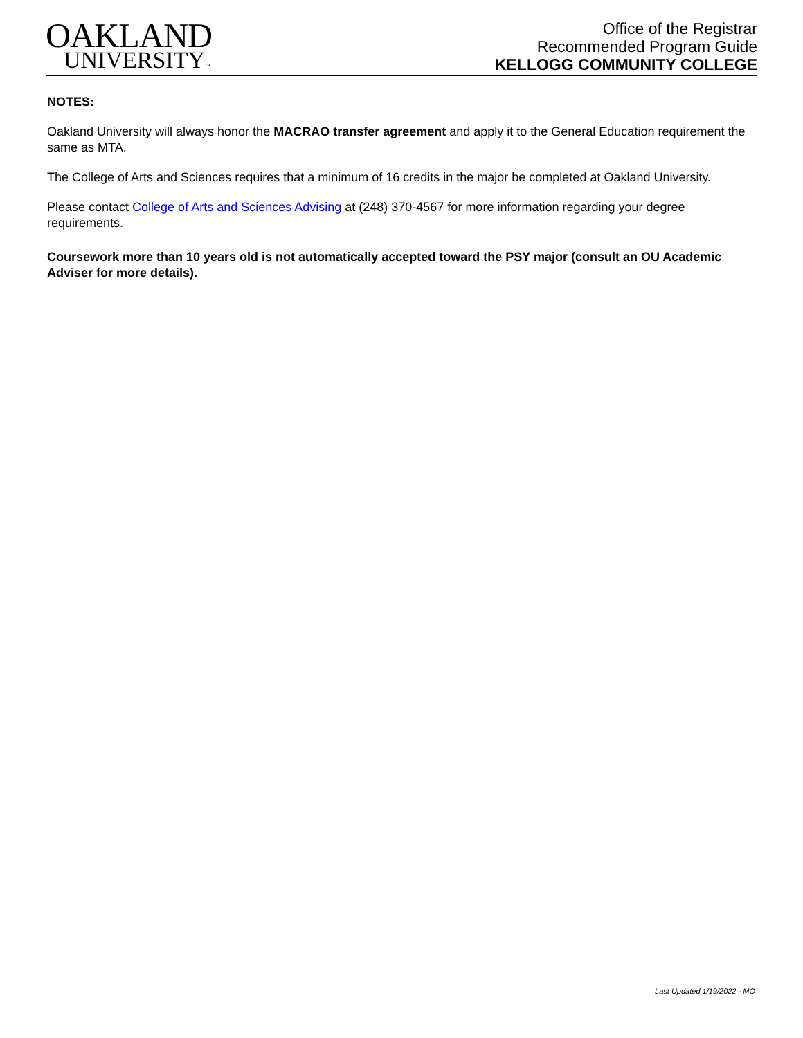OAKLAND
UNIVERSITY™
Office of the Registrar
Recommended Program Guide
KELLOGG COMMUNITY COLLEGE
NOTES:
Oakland University will always honor the MACRAO transfer agreement and apply it to the General Education requirement the same as MTA.
The College of Arts and Sciences requires that a minimum of 16 credits in the major be completed at Oakland University.
Please contact College of Arts and Sciences Advising at (248) 370-4567 for more information regarding your degree requirements.
Coursework more than 10 years old is not automatically accepted toward the PSY major (consult an OU Academic Adviser for more details).
Last Updated 1/19/2022 - MO